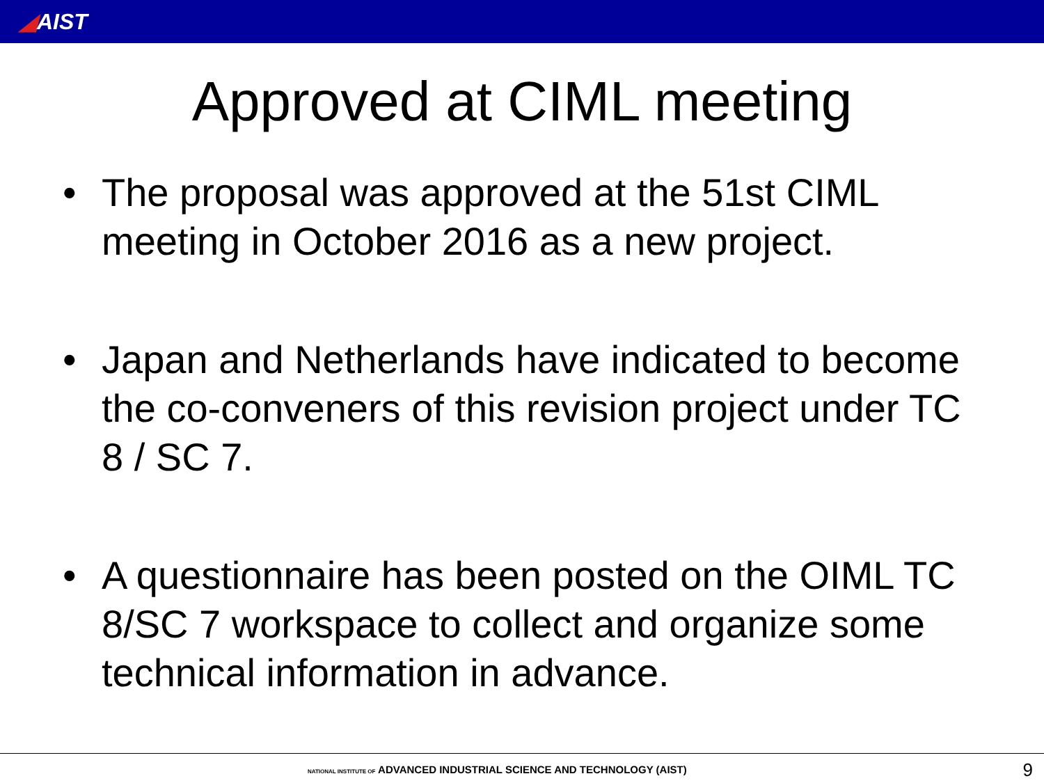◢AIST
Approved at CIML meeting
• The proposal was approved at the 51st CIML meeting in October 2016 as a new project.
• Japan and Netherlands have indicated to become the co-conveners of this revision project under TC 8 / SC 7.
• A questionnaire has been posted on the OIML TC 8/SC 7 workspace to collect and organize some technical information in advance.
NATIONAL INSTITUTE OF ADVANCED INDUSTRIAL SCIENCE AND TECHNOLOGY (AIST)
9